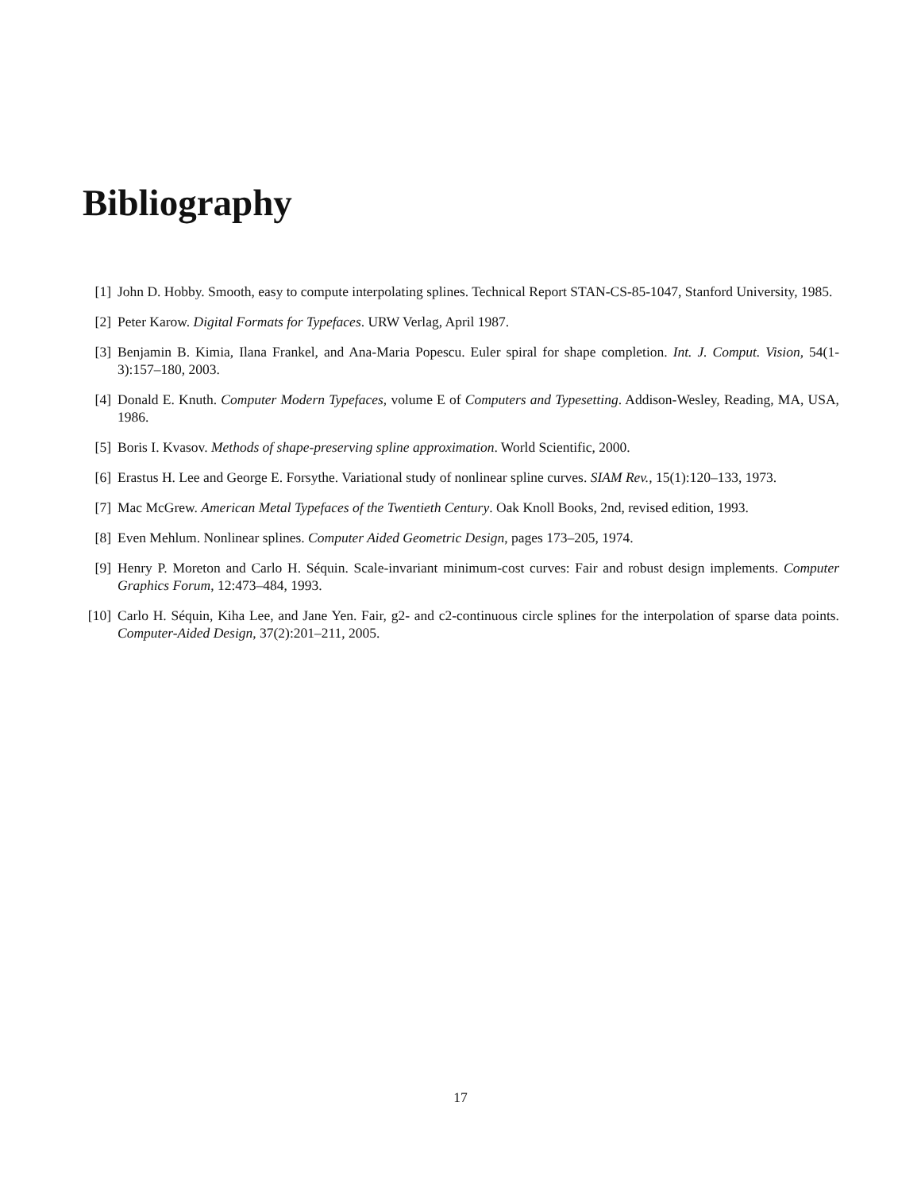Bibliography
[1] John D. Hobby. Smooth, easy to compute interpolating splines. Technical Report STAN-CS-85-1047, Stanford University, 1985.
[2] Peter Karow. Digital Formats for Typefaces. URW Verlag, April 1987.
[3] Benjamin B. Kimia, Ilana Frankel, and Ana-Maria Popescu. Euler spiral for shape completion. Int. J. Comput. Vision, 54(1-3):157–180, 2003.
[4] Donald E. Knuth. Computer Modern Typefaces, volume E of Computers and Typesetting. Addison-Wesley, Reading, MA, USA, 1986.
[5] Boris I. Kvasov. Methods of shape-preserving spline approximation. World Scientific, 2000.
[6] Erastus H. Lee and George E. Forsythe. Variational study of nonlinear spline curves. SIAM Rev., 15(1):120–133, 1973.
[7] Mac McGrew. American Metal Typefaces of the Twentieth Century. Oak Knoll Books, 2nd, revised edition, 1993.
[8] Even Mehlum. Nonlinear splines. Computer Aided Geometric Design, pages 173–205, 1974.
[9] Henry P. Moreton and Carlo H. Séquin. Scale-invariant minimum-cost curves: Fair and robust design implements. Computer Graphics Forum, 12:473–484, 1993.
[10] Carlo H. Séquin, Kiha Lee, and Jane Yen. Fair, g2- and c2-continuous circle splines for the interpolation of sparse data points. Computer-Aided Design, 37(2):201–211, 2005.
17